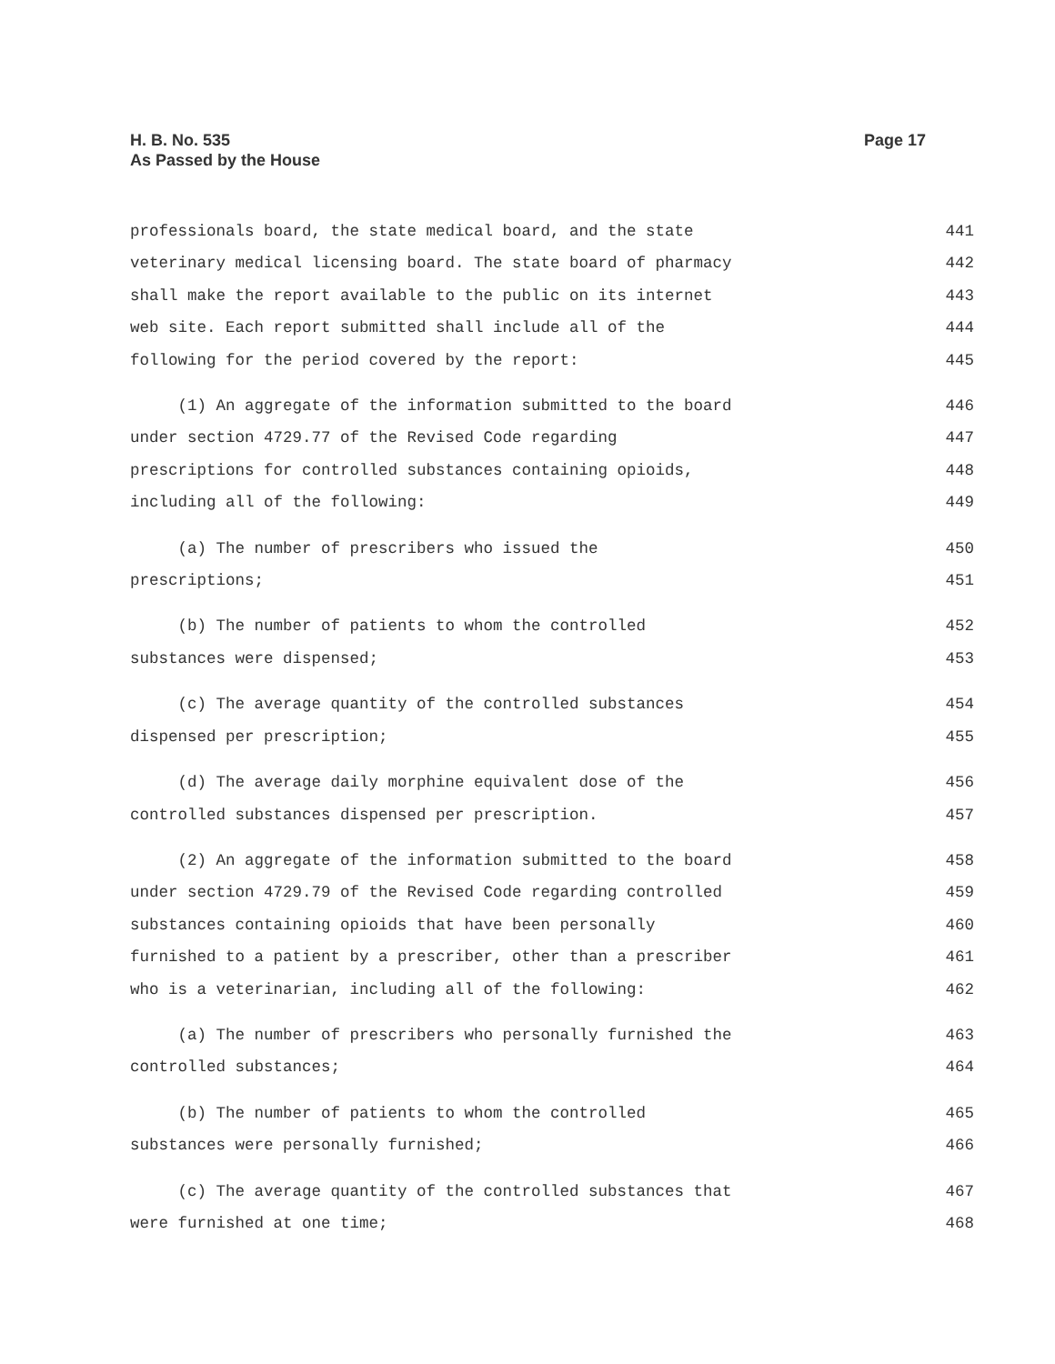H. B. No. 535
As Passed by the House
Page 17
professionals board, the state medical board, and the state
441
veterinary medical licensing board. The state board of pharmacy
442
shall make the report available to the public on its internet
443
web site. Each report submitted shall include all of the
444
following for the period covered by the report:
445
(1) An aggregate of the information submitted to the board
446
under section 4729.77 of the Revised Code regarding
447
prescriptions for controlled substances containing opioids,
448
including all of the following:
449
(a) The number of prescribers who issued the
450
prescriptions;
451
(b) The number of patients to whom the controlled
452
substances were dispensed;
453
(c) The average quantity of the controlled substances
454
dispensed per prescription;
455
(d) The average daily morphine equivalent dose of the
456
controlled substances dispensed per prescription.
457
(2) An aggregate of the information submitted to the board
458
under section 4729.79 of the Revised Code regarding controlled
459
substances containing opioids that have been personally
460
furnished to a patient by a prescriber, other than a prescriber
461
who is a veterinarian, including all of the following:
462
(a) The number of prescribers who personally furnished the
463
controlled substances;
464
(b) The number of patients to whom the controlled
465
substances were personally furnished;
466
(c) The average quantity of the controlled substances that
467
were furnished at one time;
468